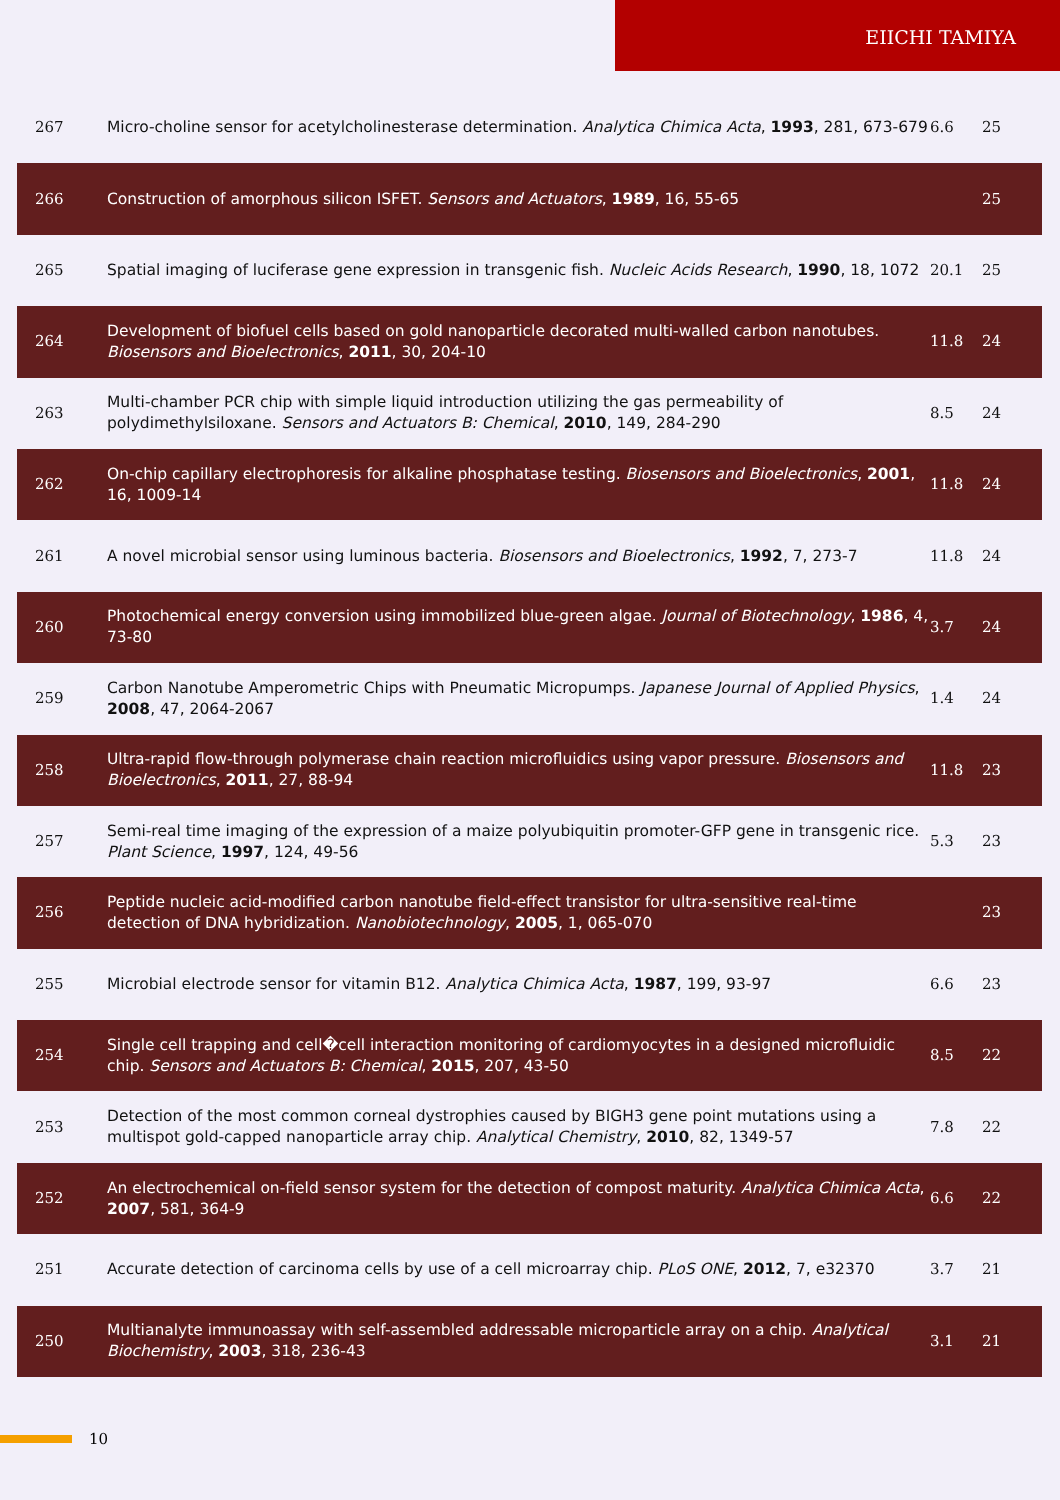EIICHI TAMIYA
| 267 | Micro-choline sensor for acetylcholinesterase determination. Analytica Chimica Acta , 1993 , 281, 673-679 | 6.6 | 25 |
| 266 | Construction of amorphous silicon ISFET. Sensors and Actuators , 1989 , 16, 55-65 | | 25 |
| 265 | Spatial imaging of luciferase gene expression in transgenic fish. Nucleic Acids Research , 1990 , 18, 1072 | 20.1 | 25 |
| 264 | Development of biofuel cells based on gold nanoparticle decorated multi-walled carbon nanotubes. Biosensors and Bioelectronics , 2011 , 30, 204-10 | 11.8 | 24 |
| 263 | Multi-chamber PCR chip with simple liquid introduction utilizing the gas permeability of polydimethylsiloxane. Sensors and Actuators B: Chemical , 2010 , 149, 284-290 | 8.5 | 24 |
| 262 | On-chip capillary electrophoresis for alkaline phosphatase testing. Biosensors and Bioelectronics , 2001 , 16, 1009-14 | 11.8 | 24 |
| 261 | A novel microbial sensor using luminous bacteria. Biosensors and Bioelectronics , 1992 , 7, 273-7 | 11.8 | 24 |
| 260 | Photochemical energy conversion using immobilized blue-green algae. Journal of Biotechnology , 1986 , 4, 73-80 | 3.7 | 24 |
| 259 | Carbon Nanotube Amperometric Chips with Pneumatic Micropumps. Japanese Journal of Applied Physics , 2008 , 47, 2064-2067 | 1.4 | 24 |
| 258 | Ultra-rapid flow-through polymerase chain reaction microfluidics using vapor pressure. Biosensors and Bioelectronics , 2011 , 27, 88-94 | 11.8 | 23 |
| 257 | Semi-real time imaging of the expression of a maize polyubiquitin promoter-GFP gene in transgenic rice. Plant Science , 1997 , 124, 49-56 | 5.3 | 23 |
| 256 | Peptide nucleic acid-modified carbon nanotube field-effect transistor for ultra-sensitive real-time detection of DNA hybridization. Nanobiotechnology , 2005 , 1, 065-070 | | 23 |
| 255 | Microbial electrode sensor for vitamin B12. Analytica Chimica Acta , 1987 , 199, 93-97 | 6.6 | 23 |
| 254 | Single cell trapping and cell�cell interaction monitoring of cardiomyocytes in a designed microfluidic chip. Sensors and Actuators B: Chemical , 2015 , 207, 43-50 | 8.5 | 22 |
| 253 | Detection of the most common corneal dystrophies caused by BIGH3 gene point mutations using a multispot gold-capped nanoparticle array chip. Analytical Chemistry , 2010 , 82, 1349-57 | 7.8 | 22 |
| 252 | An electrochemical on-field sensor system for the detection of compost maturity. Analytica Chimica Acta , 2007 , 581, 364-9 | 6.6 | 22 |
| 251 | Accurate detection of carcinoma cells by use of a cell microarray chip. PLoS ONE , 2012 , 7, e32370 | 3.7 | 21 |
| 250 | Multianalyte immunoassay with self-assembled addressable microparticle array on a chip. Analytical Biochemistry , 2003 , 318, 236-43 | 3.1 | 21 |
10